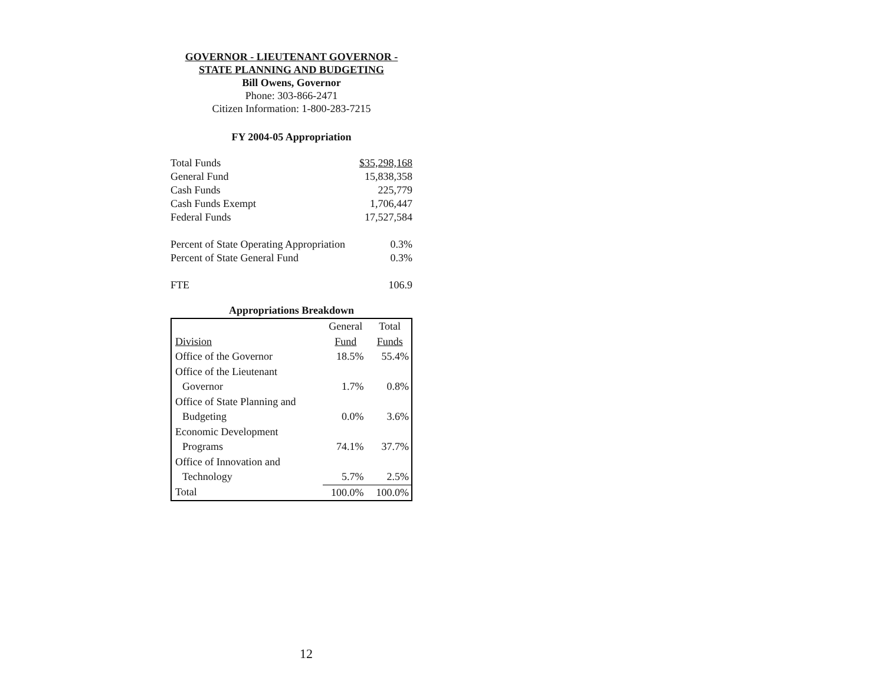GOVERNOR - LIEUTENANT GOVERNOR -
STATE PLANNING AND BUDGETING
Bill Owens, Governor
Phone: 303-866-2471
Citizen Information: 1-800-283-7215
FY 2004-05 Appropriation
| Total Funds | $35,298,168 |
| General Fund | 15,838,358 |
| Cash Funds | 225,779 |
| Cash Funds Exempt | 1,706,447 |
| Federal Funds | 17,527,584 |
| Percent of State Operating Appropriation | 0.3% |
| Percent of State General Fund | 0.3% |
| FTE | 106.9 |
Appropriations Breakdown
| | General | Total |
| Division | Fund | Funds |
| Office of the Governor | 18.5% | 55.4% |
| Office of the Lieutenant | | |
| Governor | 1.7% | 0.8% |
| Office of State Planning and | | |
| Budgeting | 0.0% | 3.6% |
| Economic Development | | |
| Programs | 74.1% | 37.7% |
| Office of Innovation and | | |
| Technology | 5.7% | 2.5% |
| Total | 100.0% | 100.0% |
12